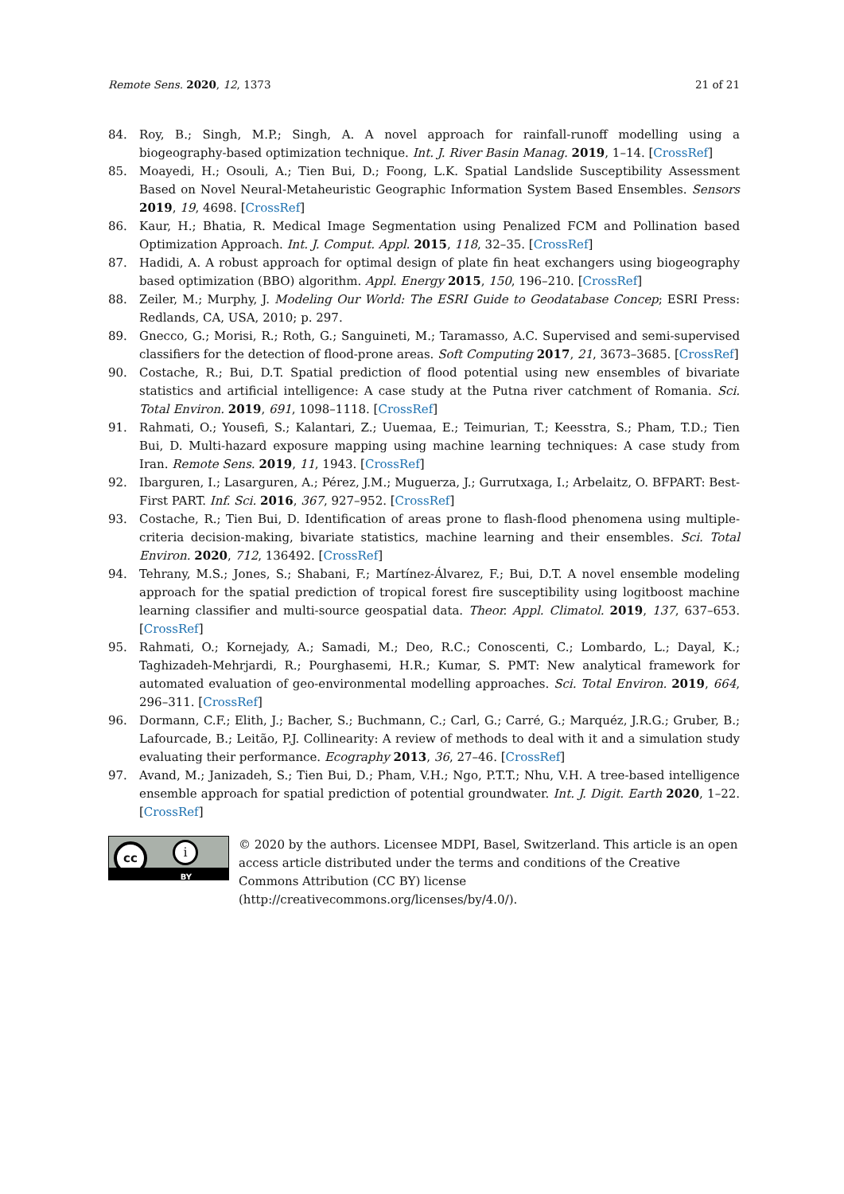Remote Sens. 2020, 12, 1373 21 of 21
84. Roy, B.; Singh, M.P.; Singh, A. A novel approach for rainfall-runoff modelling using a biogeography-based optimization technique. Int. J. River Basin Manag. 2019, 1–14. [CrossRef]
85. Moayedi, H.; Osouli, A.; Tien Bui, D.; Foong, L.K. Spatial Landslide Susceptibility Assessment Based on Novel Neural-Metaheuristic Geographic Information System Based Ensembles. Sensors 2019, 19, 4698. [CrossRef]
86. Kaur, H.; Bhatia, R. Medical Image Segmentation using Penalized FCM and Pollination based Optimization Approach. Int. J. Comput. Appl. 2015, 118, 32–35. [CrossRef]
87. Hadidi, A. A robust approach for optimal design of plate fin heat exchangers using biogeography based optimization (BBO) algorithm. Appl. Energy 2015, 150, 196–210. [CrossRef]
88. Zeiler, M.; Murphy, J. Modeling Our World: The ESRI Guide to Geodatabase Concep; ESRI Press: Redlands, CA, USA, 2010; p. 297.
89. Gnecco, G.; Morisi, R.; Roth, G.; Sanguineti, M.; Taramasso, A.C. Supervised and semi-supervised classifiers for the detection of flood-prone areas. Soft Computing 2017, 21, 3673–3685. [CrossRef]
90. Costache, R.; Bui, D.T. Spatial prediction of flood potential using new ensembles of bivariate statistics and artificial intelligence: A case study at the Putna river catchment of Romania. Sci. Total Environ. 2019, 691, 1098–1118. [CrossRef]
91. Rahmati, O.; Yousefi, S.; Kalantari, Z.; Uuemaa, E.; Teimurian, T.; Keesstra, S.; Pham, T.D.; Tien Bui, D. Multi-hazard exposure mapping using machine learning techniques: A case study from Iran. Remote Sens. 2019, 11, 1943. [CrossRef]
92. Ibarguren, I.; Lasarguren, A.; Pérez, J.M.; Muguerza, J.; Gurrutxaga, I.; Arbelaitz, O. BFPART: Best-First PART. Inf. Sci. 2016, 367, 927–952. [CrossRef]
93. Costache, R.; Tien Bui, D. Identification of areas prone to flash-flood phenomena using multiple-criteria decision-making, bivariate statistics, machine learning and their ensembles. Sci. Total Environ. 2020, 712, 136492. [CrossRef]
94. Tehrany, M.S.; Jones, S.; Shabani, F.; Martínez-Álvarez, F.; Bui, D.T. A novel ensemble modeling approach for the spatial prediction of tropical forest fire susceptibility using logitboost machine learning classifier and multi-source geospatial data. Theor. Appl. Climatol. 2019, 137, 637–653. [CrossRef]
95. Rahmati, O.; Kornejady, A.; Samadi, M.; Deo, R.C.; Conoscenti, C.; Lombardo, L.; Dayal, K.; Taghizadeh-Mehrjardi, R.; Pourghasemi, H.R.; Kumar, S. PMT: New analytical framework for automated evaluation of geo-environmental modelling approaches. Sci. Total Environ. 2019, 664, 296–311. [CrossRef]
96. Dormann, C.F.; Elith, J.; Bacher, S.; Buchmann, C.; Carl, G.; Carré, G.; Marquéz, J.R.G.; Gruber, B.; Lafourcade, B.; Leitão, P.J. Collinearity: A review of methods to deal with it and a simulation study evaluating their performance. Ecography 2013, 36, 27–46. [CrossRef]
97. Avand, M.; Janizadeh, S.; Tien Bui, D.; Pham, V.H.; Ngo, P.T.T.; Nhu, V.H. A tree-based intelligence ensemble approach for spatial prediction of potential groundwater. Int. J. Digit. Earth 2020, 1–22. [CrossRef]
cc i
BY
© 2020 by the authors. Licensee MDPI, Basel, Switzerland. This article is an open access article distributed under the terms and conditions of the Creative Commons Attribution (CC BY) license (http://creativecommons.org/licenses/by/4.0/).